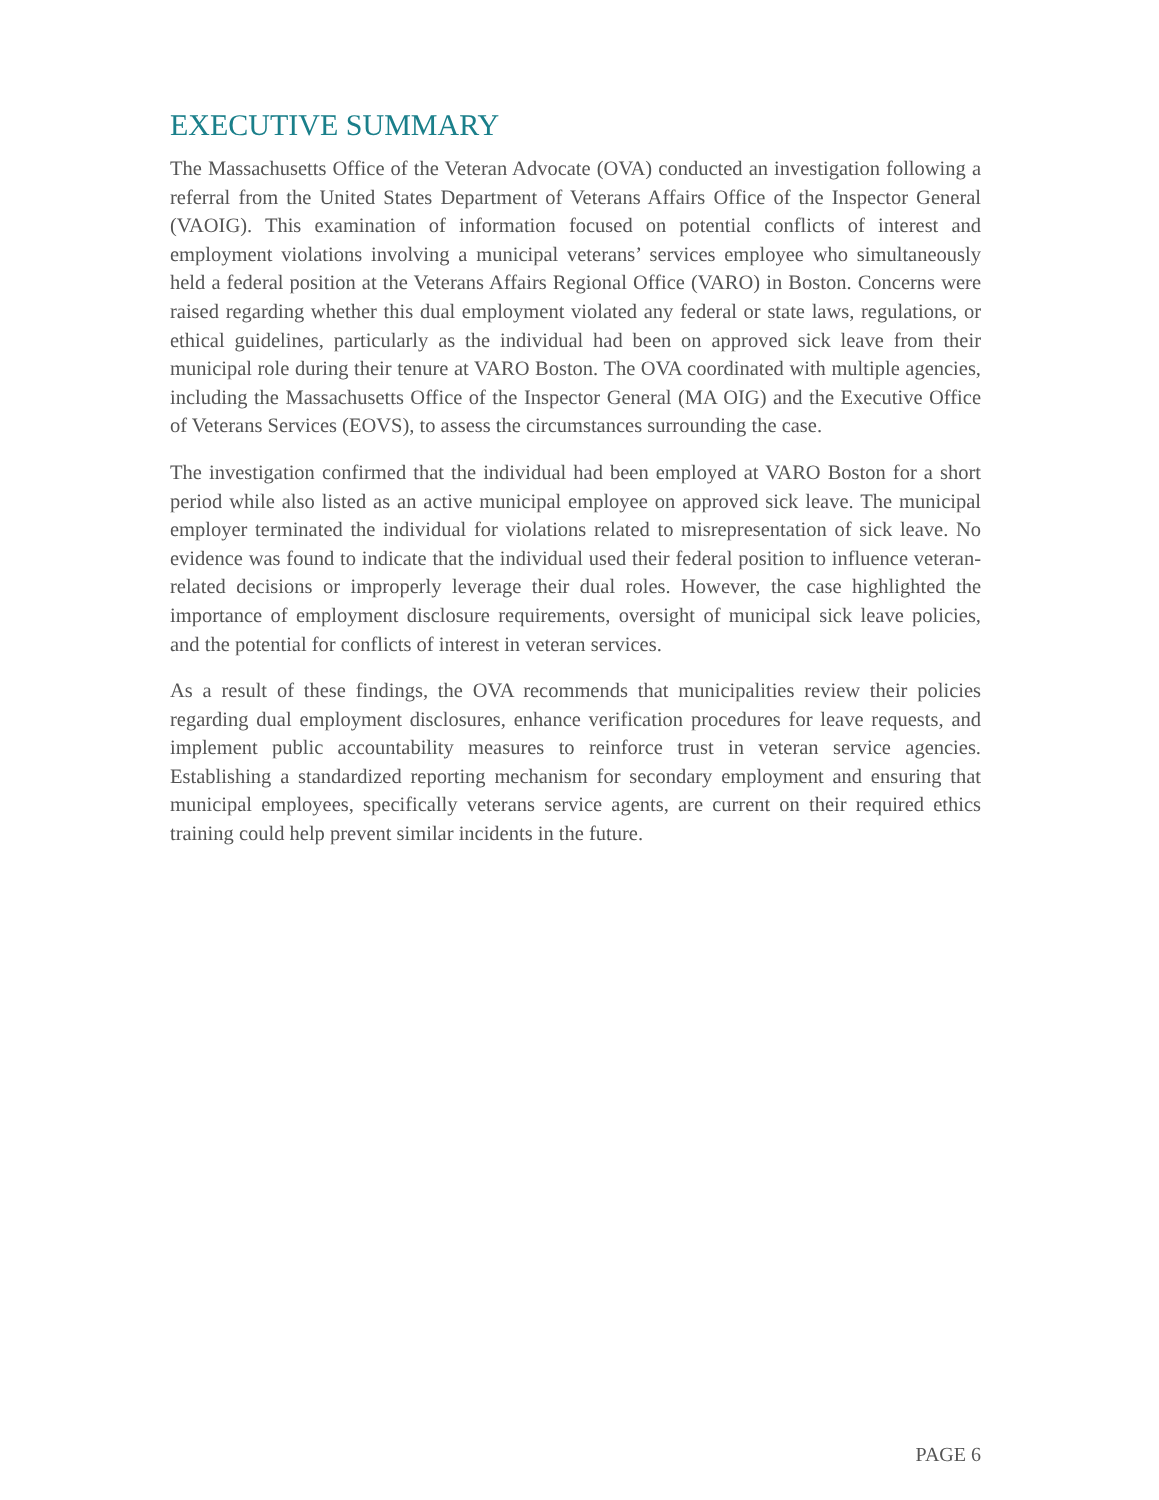EXECUTIVE SUMMARY
The Massachusetts Office of the Veteran Advocate (OVA) conducted an investigation following a referral from the United States Department of Veterans Affairs Office of the Inspector General (VAOIG). This examination of information focused on potential conflicts of interest and employment violations involving a municipal veterans’ services employee who simultaneously held a federal position at the Veterans Affairs Regional Office (VARO) in Boston. Concerns were raised regarding whether this dual employment violated any federal or state laws, regulations, or ethical guidelines, particularly as the individual had been on approved sick leave from their municipal role during their tenure at VARO Boston. The OVA coordinated with multiple agencies, including the Massachusetts Office of the Inspector General (MA OIG) and the Executive Office of Veterans Services (EOVS), to assess the circumstances surrounding the case.
The investigation confirmed that the individual had been employed at VARO Boston for a short period while also listed as an active municipal employee on approved sick leave. The municipal employer terminated the individual for violations related to misrepresentation of sick leave. No evidence was found to indicate that the individual used their federal position to influence veteran-related decisions or improperly leverage their dual roles. However, the case highlighted the importance of employment disclosure requirements, oversight of municipal sick leave policies, and the potential for conflicts of interest in veteran services.
As a result of these findings, the OVA recommends that municipalities review their policies regarding dual employment disclosures, enhance verification procedures for leave requests, and implement public accountability measures to reinforce trust in veteran service agencies. Establishing a standardized reporting mechanism for secondary employment and ensuring that municipal employees, specifically veterans service agents, are current on their required ethics training could help prevent similar incidents in the future.
PAGE 6